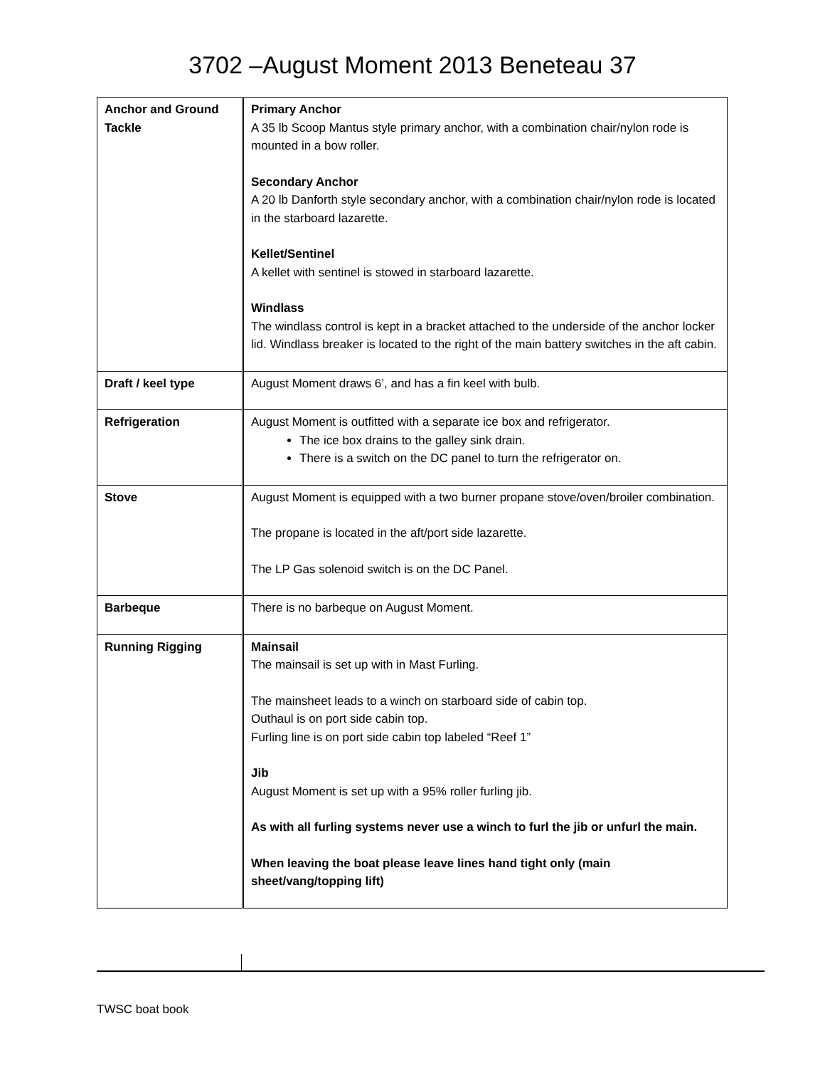3702 –August Moment 2013 Beneteau 37
| Anchor and Ground Tackle | Primary Anchor A 35 lb Scoop Mantus style primary anchor, with a combination chair/nylon rode is mounted in a bow roller. Secondary Anchor A 20 lb Danforth style secondary anchor, with a combination chair/nylon rode is located in the starboard lazarette. Kellet/Sentinel A kellet with sentinel is stowed in starboard lazarette. Windlass The windlass control is kept in a bracket attached to the underside of the anchor locker lid. Windlass breaker is located to the right of the main battery switches in the aft cabin. |
| Draft / keel type | August Moment draws 6’, and has a fin keel with bulb. |
| Refrigeration | August Moment is outfitted with a separate ice box and refrigerator. The ice box drains to the galley sink drain. There is a switch on the DC panel to turn the refrigerator on. |
| Stove | August Moment is equipped with a two burner propane stove/oven/broiler combination. The propane is located in the aft/port side lazarette. The LP Gas solenoid switch is on the DC Panel. |
| Barbeque | There is no barbeque on August Moment. |
| Running Rigging | Mainsail The mainsail is set up with in Mast Furling. The mainsheet leads to a winch on starboard side of cabin top. Outhaul is on port side cabin top. Furling line is on port side cabin top labeled “Reef 1” Jib August Moment is set up with a 95% roller furling jib. As with all furling systems never use a winch to furl the jib or unfurl the main. When leaving the boat please leave lines hand tight only (main sheet/vang/topping lift) |
TWSC boat book